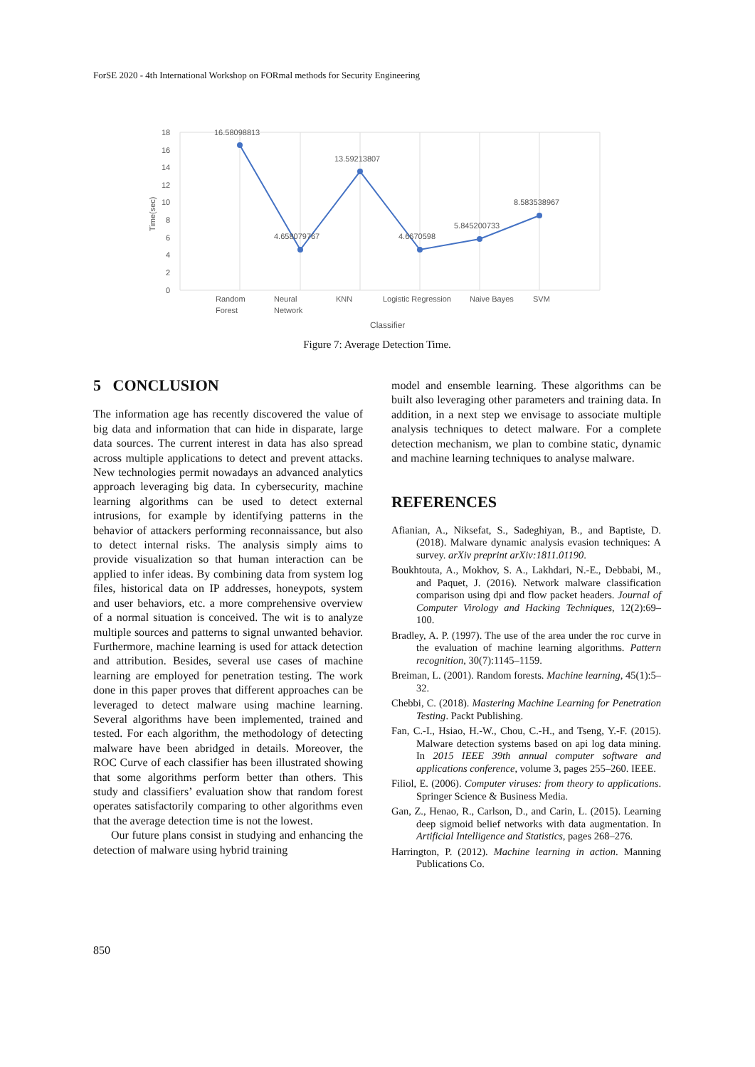ForSE 2020 - 4th International Workshop on FORmal methods for Security Engineering
18
16
14
12
10
8
6
4
2
0
Time(sec)
16.58098813
4.658079767
13.59213807
4.6670598
5.845200733
8.583538967
Random
Forest
Neural
Network
KNN
Logistic Regression
Naive Bayes
SVM
Classifier
Figure 7: Average Detection Time.
5 CONCLUSION
The information age has recently discovered the value of big data and information that can hide in disparate, large data sources. The current interest in data has also spread across multiple applications to detect and prevent attacks. New technologies permit nowadays an advanced analytics approach leveraging big data. In cybersecurity, machine learning algorithms can be used to detect external intrusions, for example by identifying patterns in the behavior of attackers performing reconnaissance, but also to detect internal risks. The analysis simply aims to provide visualization so that human interaction can be applied to infer ideas. By combining data from system log files, historical data on IP addresses, honeypots, system and user behaviors, etc. a more comprehensive overview of a normal situation is conceived. The wit is to analyze multiple sources and patterns to signal unwanted behavior. Furthermore, machine learning is used for attack detection and attribution. Besides, several use cases of machine learning are employed for penetration testing. The work done in this paper proves that different approaches can be leveraged to detect malware using machine learning. Several algorithms have been implemented, trained and tested. For each algorithm, the methodology of detecting malware have been abridged in details. Moreover, the ROC Curve of each classifier has been illustrated showing that some algorithms perform better than others. This study and classifiers’ evaluation show that random forest operates satisfactorily comparing to other algorithms even that the average detection time is not the lowest.
Our future plans consist in studying and enhancing the detection of malware using hybrid training
model and ensemble learning. These algorithms can be built also leveraging other parameters and training data. In addition, in a next step we envisage to associate multiple analysis techniques to detect malware. For a complete detection mechanism, we plan to combine static, dynamic and machine learning techniques to analyse malware.
REFERENCES
Afianian, A., Niksefat, S., Sadeghiyan, B., and Baptiste, D. (2018). Malware dynamic analysis evasion techniques: A survey. arXiv preprint arXiv:1811.01190.
Boukhtouta, A., Mokhov, S. A., Lakhdari, N.-E., Debbabi, M., and Paquet, J. (2016). Network malware classification comparison using dpi and flow packet headers. Journal of Computer Virology and Hacking Techniques, 12(2):69–100.
Bradley, A. P. (1997). The use of the area under the roc curve in the evaluation of machine learning algorithms. Pattern recognition, 30(7):1145–1159.
Breiman, L. (2001). Random forests. Machine learning, 45(1):5–32.
Chebbi, C. (2018). Mastering Machine Learning for Penetration Testing. Packt Publishing.
Fan, C.-I., Hsiao, H.-W., Chou, C.-H., and Tseng, Y.-F. (2015). Malware detection systems based on api log data mining. In 2015 IEEE 39th annual computer software and applications conference, volume 3, pages 255–260. IEEE.
Filiol, E. (2006). Computer viruses: from theory to applications. Springer Science & Business Media.
Gan, Z., Henao, R., Carlson, D., and Carin, L. (2015). Learning deep sigmoid belief networks with data augmentation. In Artificial Intelligence and Statistics, pages 268–276.
Harrington, P. (2012). Machine learning in action. Manning Publications Co.
850